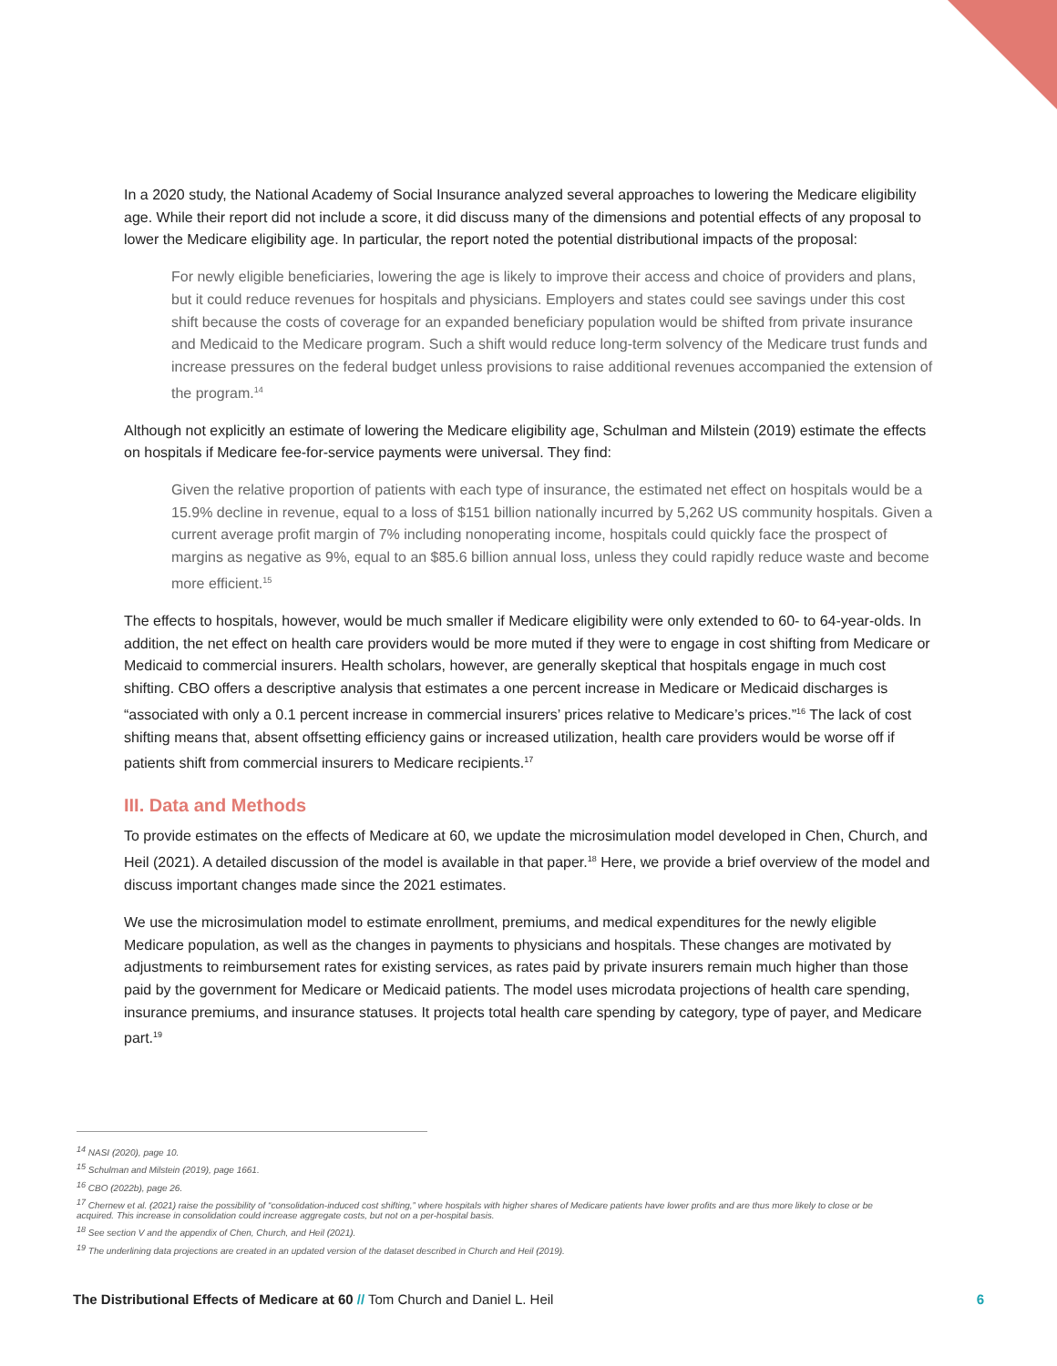In a 2020 study, the National Academy of Social Insurance analyzed several approaches to lowering the Medicare eligibility age. While their report did not include a score, it did discuss many of the dimensions and potential effects of any proposal to lower the Medicare eligibility age. In particular, the report noted the potential distributional impacts of the proposal:
For newly eligible beneficiaries, lowering the age is likely to improve their access and choice of providers and plans, but it could reduce revenues for hospitals and physicians. Employers and states could see savings under this cost shift because the costs of coverage for an expanded beneficiary population would be shifted from private insurance and Medicaid to the Medicare program. Such a shift would reduce long-term solvency of the Medicare trust funds and increase pressures on the federal budget unless provisions to raise additional revenues accompanied the extension of the program.<sup>14</sup>
Although not explicitly an estimate of lowering the Medicare eligibility age, Schulman and Milstein (2019) estimate the effects on hospitals if Medicare fee-for-service payments were universal. They find:
Given the relative proportion of patients with each type of insurance, the estimated net effect on hospitals would be a 15.9% decline in revenue, equal to a loss of $151 billion nationally incurred by 5,262 US community hospitals. Given a current average profit margin of 7% including nonoperating income, hospitals could quickly face the prospect of margins as negative as 9%, equal to an $85.6 billion annual loss, unless they could rapidly reduce waste and become more efficient.<sup>15</sup>
The effects to hospitals, however, would be much smaller if Medicare eligibility were only extended to 60- to 64-year-olds. In addition, the net effect on health care providers would be more muted if they were to engage in cost shifting from Medicare or Medicaid to commercial insurers. Health scholars, however, are generally skeptical that hospitals engage in much cost shifting. CBO offers a descriptive analysis that estimates a one percent increase in Medicare or Medicaid discharges is “associated with only a 0.1 percent increase in commercial insurers’ prices relative to Medicare’s prices.”<sup>16</sup> The lack of cost shifting means that, absent offsetting efficiency gains or increased utilization, health care providers would be worse off if patients shift from commercial insurers to Medicare recipients.<sup>17</sup>
III. Data and Methods
To provide estimates on the effects of Medicare at 60, we update the microsimulation model developed in Chen, Church, and Heil (2021). A detailed discussion of the model is available in that paper.<sup>18</sup> Here, we provide a brief overview of the model and discuss important changes made since the 2021 estimates.
We use the microsimulation model to estimate enrollment, premiums, and medical expenditures for the newly eligible Medicare population, as well as the changes in payments to physicians and hospitals. These changes are motivated by adjustments to reimbursement rates for existing services, as rates paid by private insurers remain much higher than those paid by the government for Medicare or Medicaid patients. The model uses microdata projections of health care spending, insurance premiums, and insurance statuses. It projects total health care spending by category, type of payer, and Medicare part.<sup>19</sup>
<sup>14</sup> NASI (2020), page 10.
<sup>15</sup> Schulman and Milstein (2019), page 1661.
<sup>16</sup> CBO (2022b), page 26.
<sup>17</sup> Chernew et al. (2021) raise the possibility of “consolidation-induced cost shifting,” where hospitals with higher shares of Medicare patients have lower profits and are thus more likely to close or be acquired. This increase in consolidation could increase aggregate costs, but not on a per-hospital basis.
<sup>18</sup> See section V and the appendix of Chen, Church, and Heil (2021).
<sup>19</sup> The underlining data projections are created in an updated version of the dataset described in Church and Heil (2019).
The Distributional Effects of Medicare at 60 // Tom Church and Daniel L. Heil 6